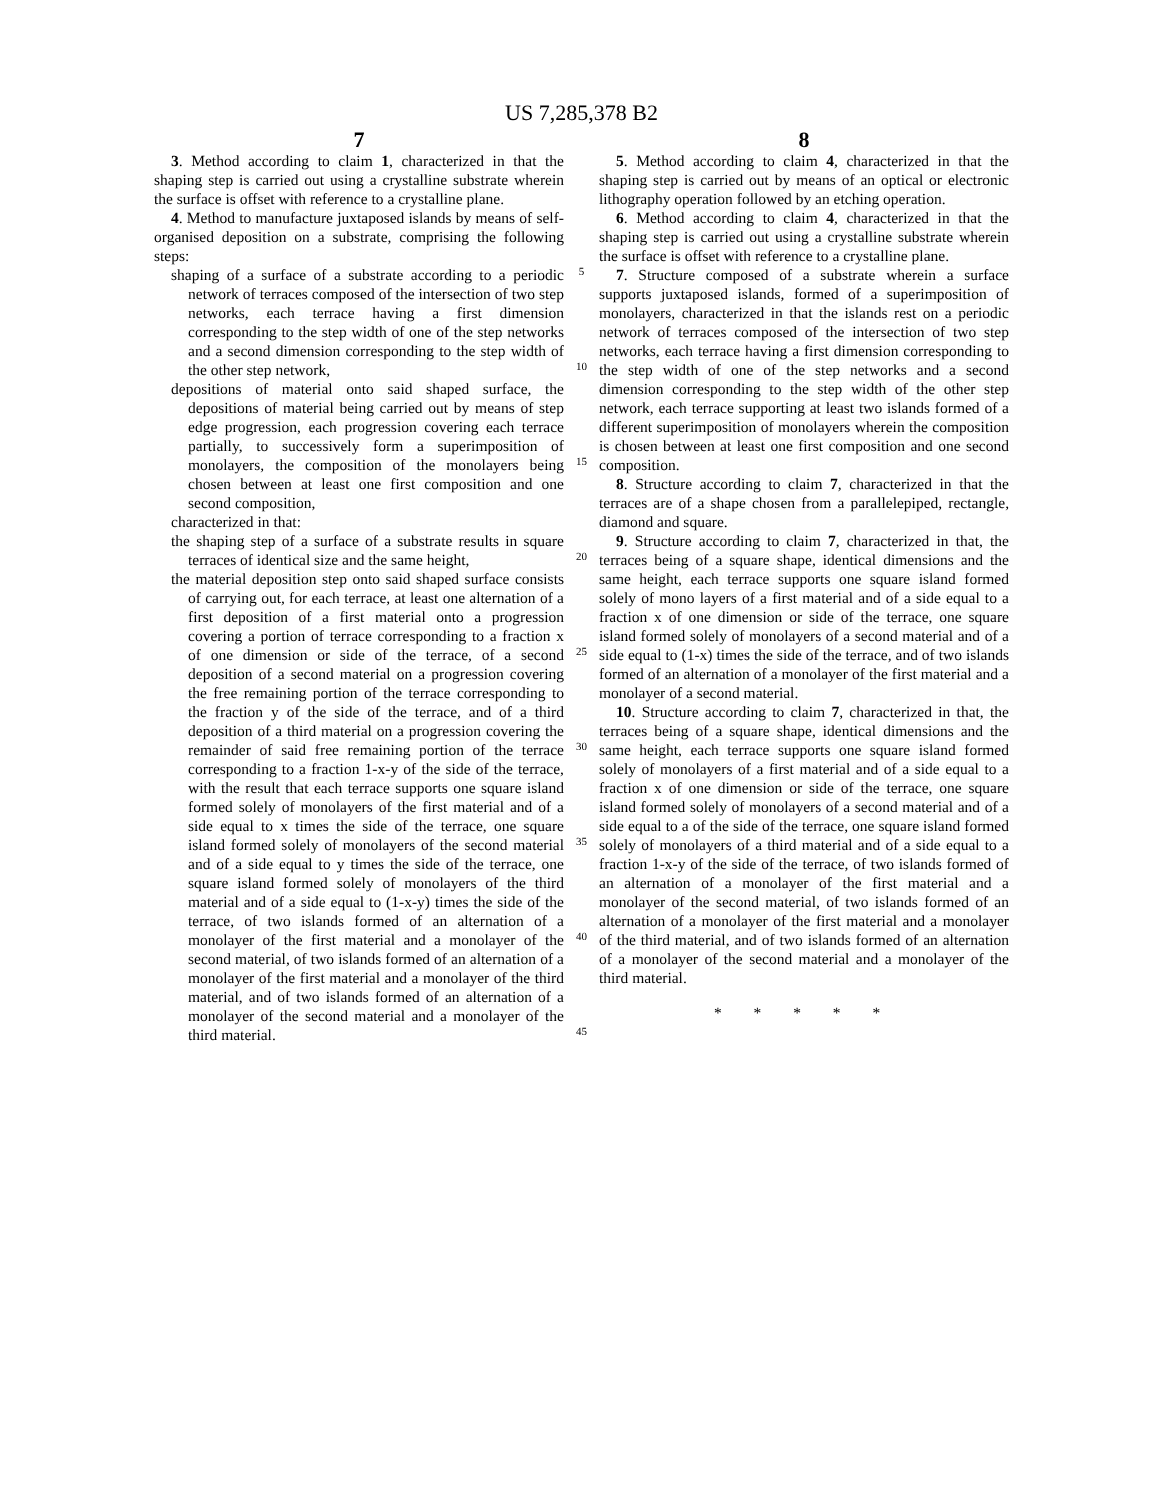US 7,285,378 B2
7
3. Method according to claim 1, characterized in that the shaping step is carried out using a crystalline substrate wherein the surface is offset with reference to a crystalline plane.
4. Method to manufacture juxtaposed islands by means of self-organised deposition on a substrate, comprising the following steps:
shaping of a surface of a substrate according to a periodic network of terraces composed of the intersection of two step networks, each terrace having a first dimension corresponding to the step width of one of the step networks and a second dimension corresponding to the step width of the other step network,
depositions of material onto said shaped surface, the depositions of material being carried out by means of step edge progression, each progression covering each terrace partially, to successively form a superimposition of monolayers, the composition of the monolayers being chosen between at least one first composition and one second composition,
characterized in that:
the shaping step of a surface of a substrate results in square terraces of identical size and the same height,
the material deposition step onto said shaped surface consists of carrying out, for each terrace, at least one alternation of a first deposition of a first material onto a progression covering a portion of terrace corresponding to a fraction x of one dimension or side of the terrace, of a second deposition of a second material on a progression covering the free remaining portion of the terrace corresponding to the fraction y of the side of the terrace, and of a third deposition of a third material on a progression covering the remainder of said free remaining portion of the terrace corresponding to a fraction 1-x-y of the side of the terrace, with the result that each terrace supports one square island formed solely of monolayers of the first material and of a side equal to x times the side of the terrace, one square island formed solely of monolayers of the second material and of a side equal to y times the side of the terrace, one square island formed solely of monolayers of the third material and of a side equal to (1-x-y) times the side of the terrace, of two islands formed of an alternation of a monolayer of the first material and a monolayer of the second material, of two islands formed of an alternation of a monolayer of the first material and a monolayer of the third material, and of two islands formed of an alternation of a monolayer of the second material and a monolayer of the third material.
5
10
15
20
25
30
35
40
45
8
5. Method according to claim 4, characterized in that the shaping step is carried out by means of an optical or electronic lithography operation followed by an etching operation.
6. Method according to claim 4, characterized in that the shaping step is carried out using a crystalline substrate wherein the surface is offset with reference to a crystalline plane.
7. Structure composed of a substrate wherein a surface supports juxtaposed islands, formed of a superimposition of monolayers, characterized in that the islands rest on a periodic network of terraces composed of the intersection of two step networks, each terrace having a first dimension corresponding to the step width of one of the step networks and a second dimension corresponding to the step width of the other step network, each terrace supporting at least two islands formed of a different superimposition of monolayers wherein the composition is chosen between at least one first composition and one second composition.
8. Structure according to claim 7, characterized in that the terraces are of a shape chosen from a parallelepiped, rectangle, diamond and square.
9. Structure according to claim 7, characterized in that, the terraces being of a square shape, identical dimensions and the same height, each terrace supports one square island formed solely of mono layers of a first material and of a side equal to a fraction x of one dimension or side of the terrace, one square island formed solely of monolayers of a second material and of a side equal to (1-x) times the side of the terrace, and of two islands formed of an alternation of a monolayer of the first material and a monolayer of a second material.
10. Structure according to claim 7, characterized in that, the terraces being of a square shape, identical dimensions and the same height, each terrace supports one square island formed solely of monolayers of a first material and of a side equal to a fraction x of one dimension or side of the terrace, one square island formed solely of monolayers of a second material and of a side equal to a of the side of the terrace, one square island formed solely of monolayers of a third material and of a side equal to a fraction 1-x-y of the side of the terrace, of two islands formed of an alternation of a monolayer of the first material and a monolayer of the second material, of two islands formed of an alternation of a monolayer of the first material and a monolayer of the third material, and of two islands formed of an alternation of a monolayer of the second material and a monolayer of the third material.
* * * * *